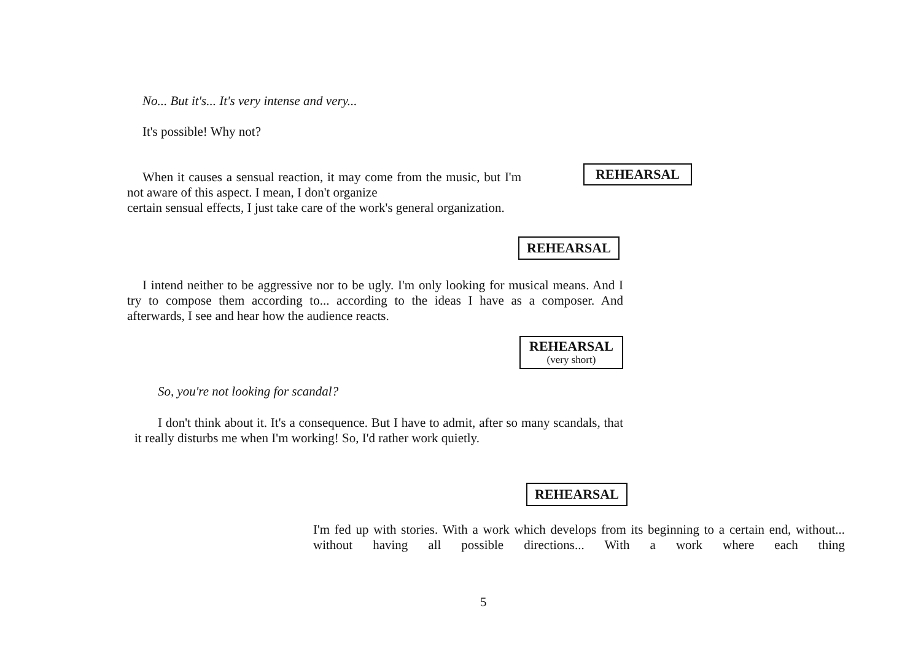No... But it's... It's very intense and very...
It's possible! Why not?
REHEARSAL
When it causes a sensual reaction, it may come from the music, but I'm not aware of this aspect. I mean, I don't organize
certain sensual effects, I just take care of the work's general organization.
REHEARSAL
I intend neither to be aggressive nor to be ugly. I'm only looking for musical means. And I try to compose them according to... according to the ideas I have as a composer. And afterwards, I see and hear how the audience reacts.
REHEARSAL (very short)
So, you're not looking for scandal?
I don't think about it. It's a consequence. But I have to admit, after so many scandals, that it really disturbs me when I'm working! So, I'd rather work quietly.
REHEARSAL
I'm fed up with stories. With a work which develops from its beginning to a certain end, without... without having all possible directions... With a work where each thing
5